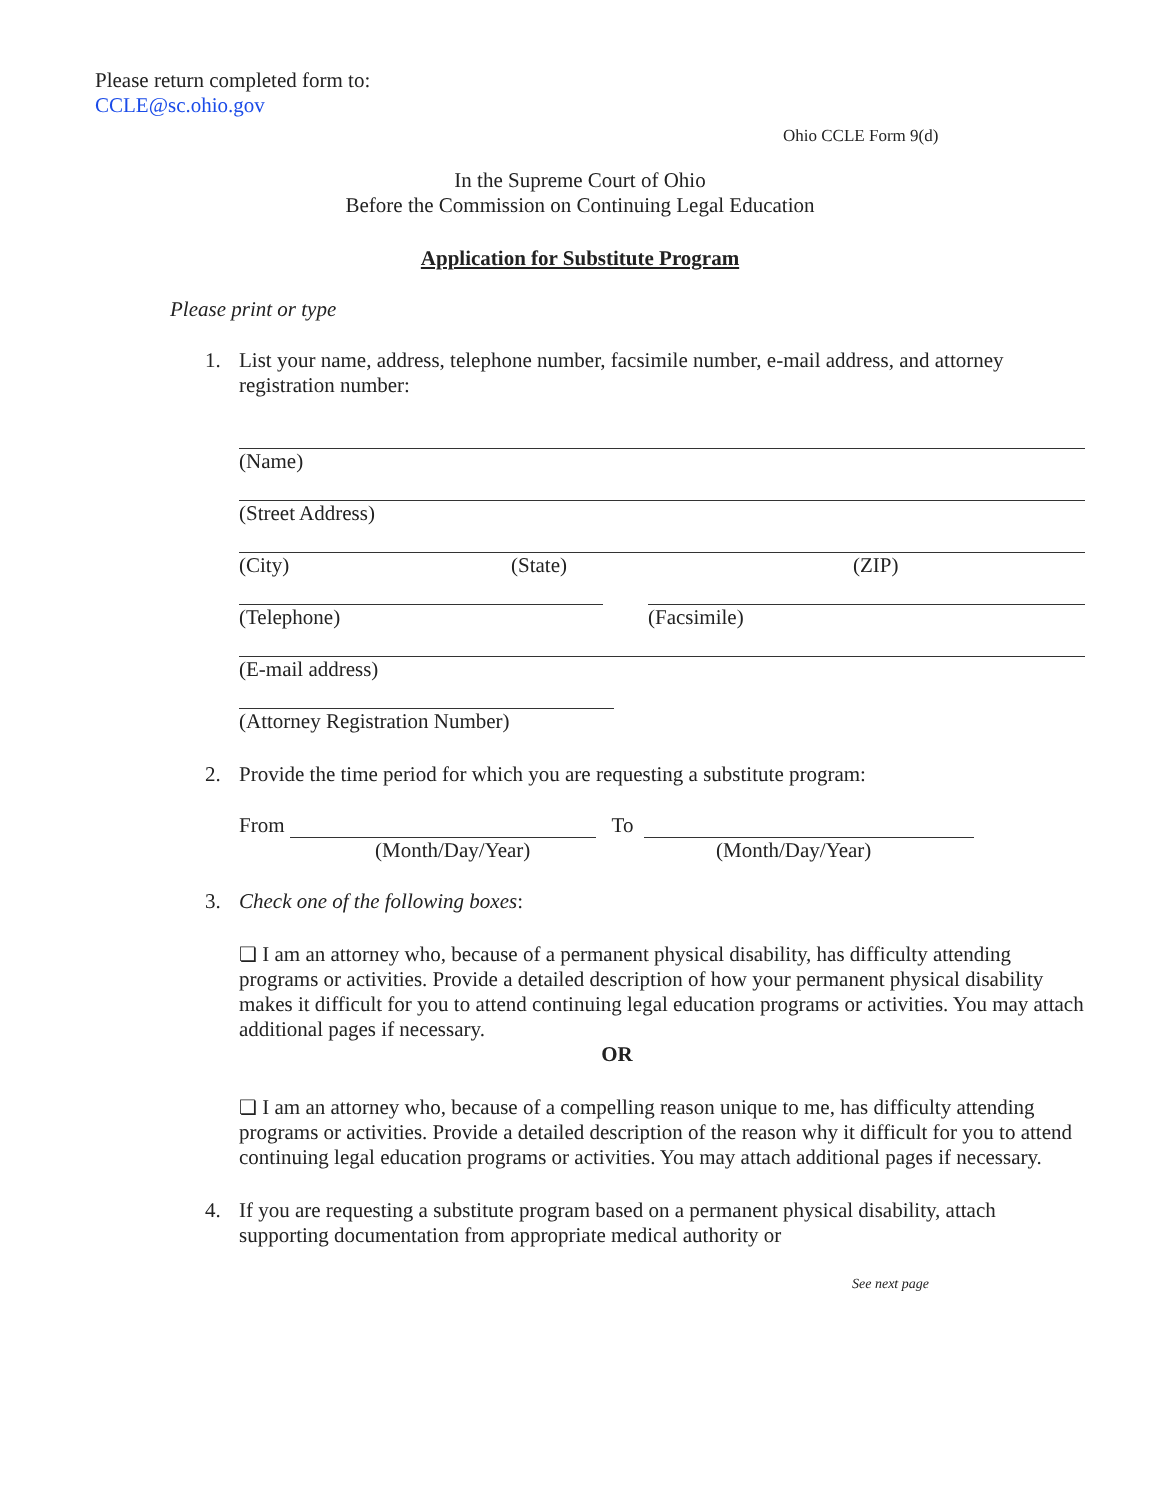Please return completed form to:
CCLE@sc.ohio.gov
Ohio CCLE Form 9(d)
In the Supreme Court of Ohio
Before the Commission on Continuing Legal Education
Application for Substitute Program
Please print or type
1. List your name, address, telephone number, facsimile number, e-mail address, and attorney registration number:
(Name)
(Street Address)
(City) (State) (ZIP)
(Telephone) (Facsimile)
(E-mail address)
(Attorney Registration Number)
2. Provide the time period for which you are requesting a substitute program:
From To
(Month/Day/Year) (Month/Day/Year)
3. Check one of the following boxes:
❏ I am an attorney who, because of a permanent physical disability, has difficulty attending programs or activities. Provide a detailed description of how your permanent physical disability makes it difficult for you to attend continuing legal education programs or activities. You may attach additional pages if necessary.
OR
❏ I am an attorney who, because of a compelling reason unique to me, has difficulty attending programs or activities. Provide a detailed description of the reason why it difficult for you to attend continuing legal education programs or activities. You may attach additional pages if necessary.
4. If you are requesting a substitute program based on a permanent physical disability, attach supporting documentation from appropriate medical authority or
See next page